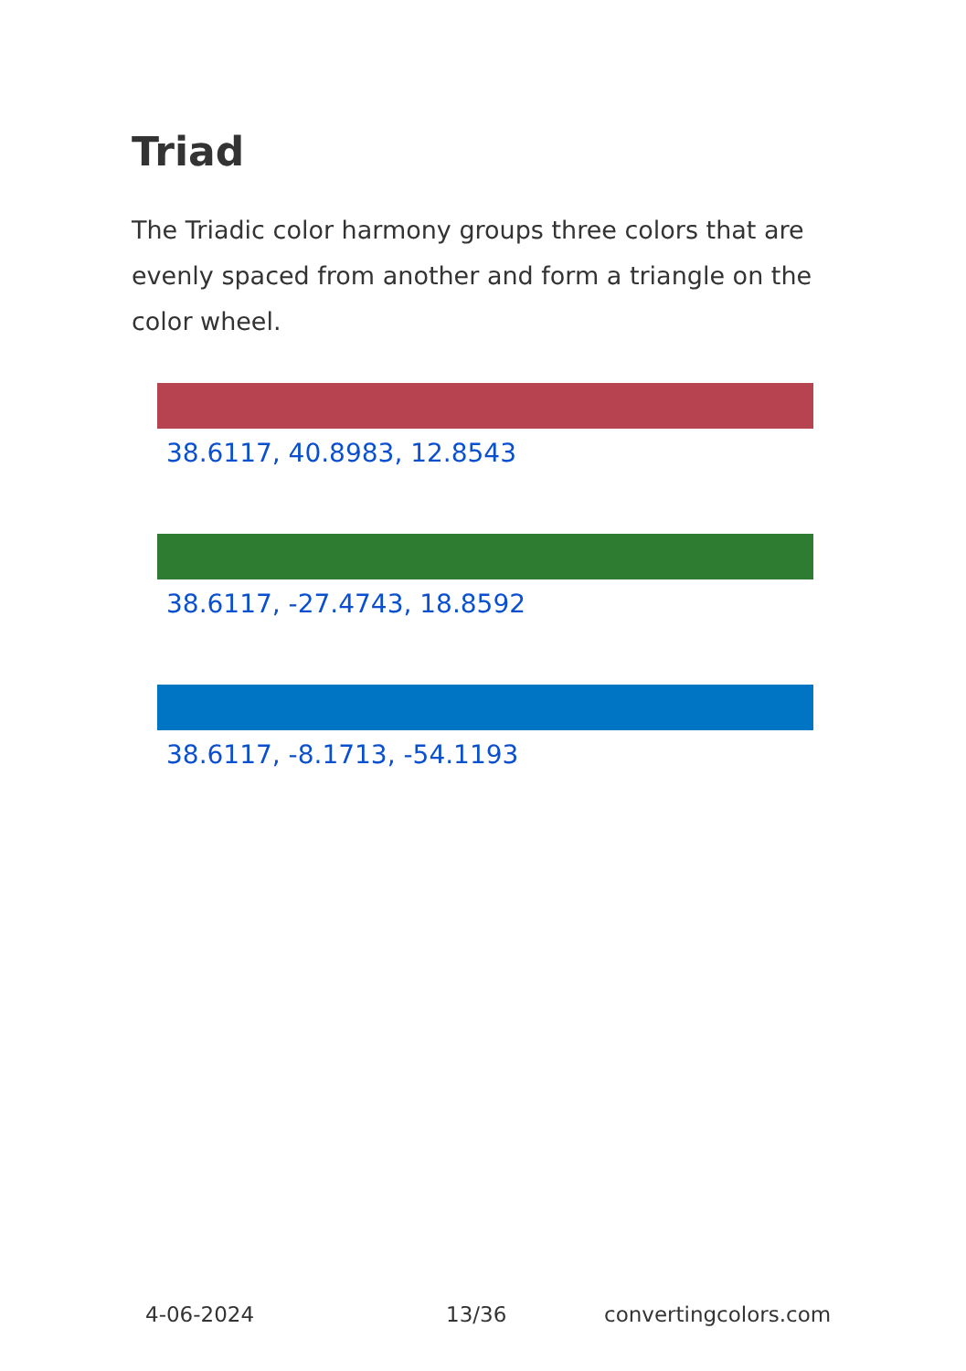Triad
The Triadic color harmony groups three colors that are evenly spaced from another and form a triangle on the color wheel.
38.6117, 40.8983, 12.8543
38.6117, -27.4743, 18.8592
38.6117, -8.1713, -54.1193
4-06-2024 13/36 convertingcolors.com